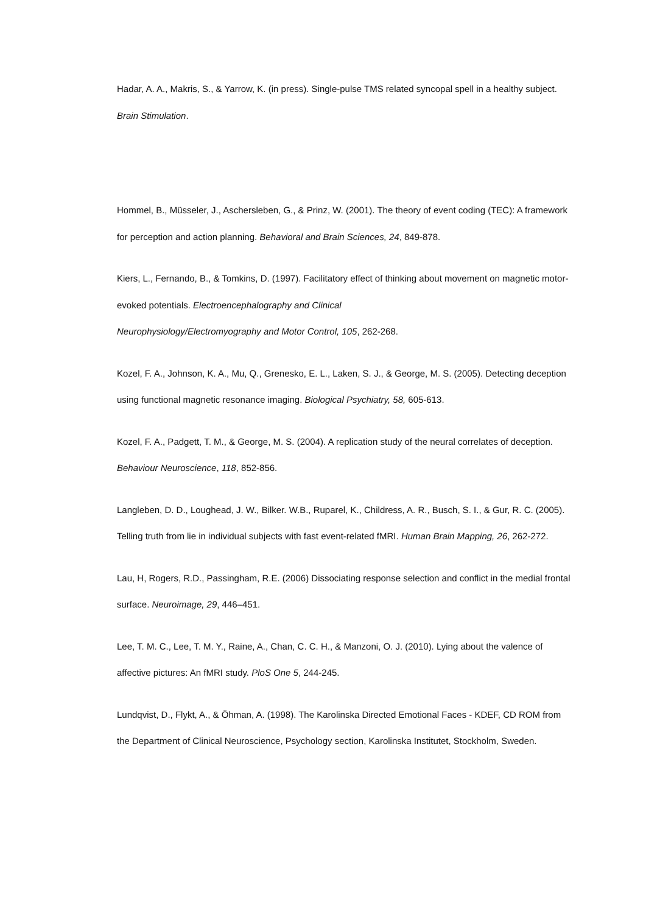Hadar, A. A., Makris, S., & Yarrow, K. (in press). Single-pulse TMS related syncopal spell in a healthy subject. Brain Stimulation.
Hommel, B., Müsseler, J., Aschersleben, G., & Prinz, W. (2001). The theory of event coding (TEC): A framework for perception and action planning. Behavioral and Brain Sciences, 24, 849-878.
Kiers, L., Fernando, B., & Tomkins, D. (1997). Facilitatory effect of thinking about movement on magnetic motor-evoked potentials. Electroencephalography and Clinical
Neurophysiology/Electromyography and Motor Control, 105, 262-268.
Kozel, F. A., Johnson, K. A., Mu, Q., Grenesko, E. L., Laken, S. J., & George, M. S. (2005). Detecting deception using functional magnetic resonance imaging. Biological Psychiatry, 58, 605-613.
Kozel, F. A., Padgett, T. M., & George, M. S. (2004). A replication study of the neural correlates of deception. Behaviour Neuroscience, 118, 852-856.
Langleben, D. D., Loughead, J. W., Bilker. W.B., Ruparel, K., Childress, A. R., Busch, S. I., & Gur, R. C. (2005). Telling truth from lie in individual subjects with fast event-related fMRI. Human Brain Mapping, 26, 262-272.
Lau, H, Rogers, R.D., Passingham, R.E. (2006) Dissociating response selection and conflict in the medial frontal surface. Neuroimage, 29, 446–451.
Lee, T. M. C., Lee, T. M. Y., Raine, A., Chan, C. C. H., & Manzoni, O. J. (2010). Lying about the valence of affective pictures: An fMRI study. PloS One 5, 244-245.
Lundqvist, D., Flykt, A., & Öhman, A. (1998). The Karolinska Directed Emotional Faces - KDEF, CD ROM from the Department of Clinical Neuroscience, Psychology section, Karolinska Institutet, Stockholm, Sweden.